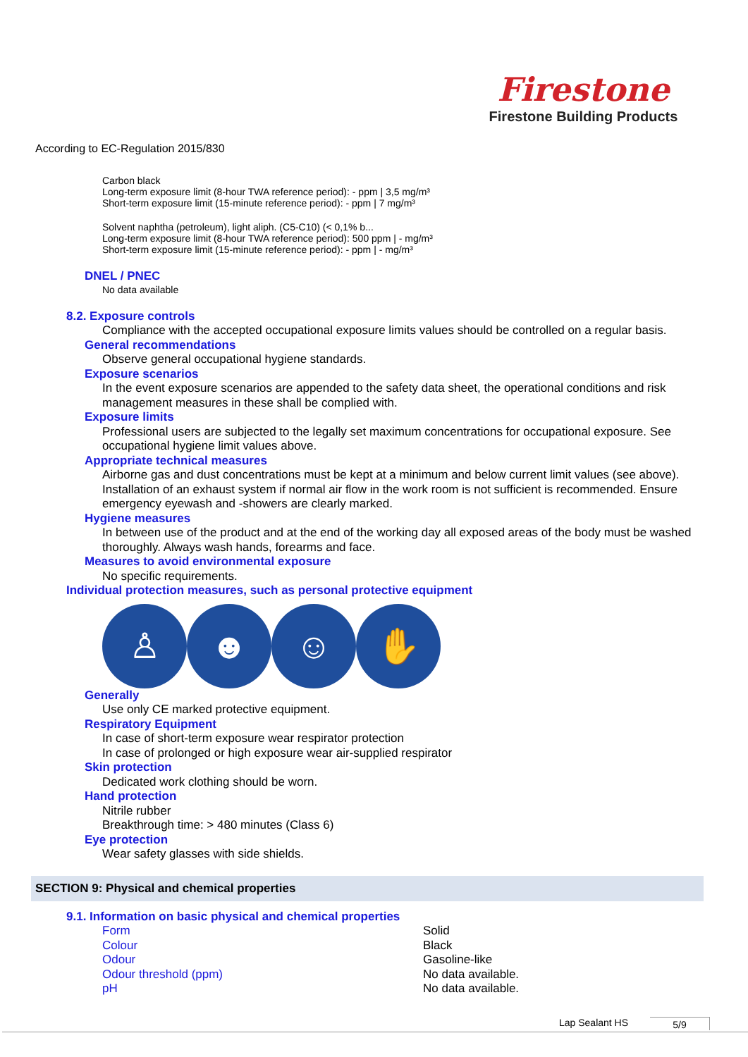Firestone
Firestone Building Products
According to EC-Regulation 2015/830
Carbon black
Long-term exposure limit (8-hour TWA reference period): - ppm | 3,5 mg/m³
Short-term exposure limit (15-minute reference period): - ppm | 7 mg/m³
Solvent naphtha (petroleum), light aliph. (C5-C10) (< 0,1% b...
Long-term exposure limit (8-hour TWA reference period): 500 ppm | - mg/m³
Short-term exposure limit (15-minute reference period): - ppm | - mg/m³
DNEL / PNEC
No data available
8.2. Exposure controls
Compliance with the accepted occupational exposure limits values should be controlled on a regular basis.
General recommendations
Observe general occupational hygiene standards.
Exposure scenarios
In the event exposure scenarios are appended to the safety data sheet, the operational conditions and risk management measures in these shall be complied with.
Exposure limits
Professional users are subjected to the legally set maximum concentrations for occupational exposure. See occupational hygiene limit values above.
Appropriate technical measures
Airborne gas and dust concentrations must be kept at a minimum and below current limit values (see above). Installation of an exhaust system if normal air flow in the work room is not sufficient is recommended. Ensure emergency eyewash and -showers are clearly marked.
Hygiene measures
In between use of the product and at the end of the working day all exposed areas of the body must be washed thoroughly. Always wash hands, forearms and face.
Measures to avoid environmental exposure
No specific requirements.
Individual protection measures, such as personal protective equipment
♙ ☻ ☺ ✋
Generally
Use only CE marked protective equipment.
Respiratory Equipment
In case of short-term exposure wear respirator protection
In case of prolonged or high exposure wear air-supplied respirator
Skin protection
Dedicated work clothing should be worn.
Hand protection
Nitrile rubber
Breakthrough time: > 480 minutes (Class 6)
Eye protection
Wear safety glasses with side shields.
SECTION 9: Physical and chemical properties
9.1. Information on basic physical and chemical properties
Form Solid
Colour Black
Odour Gasoline-like
Odour threshold (ppm) No data available.
pH No data available.
Lap Sealant HS 5/9